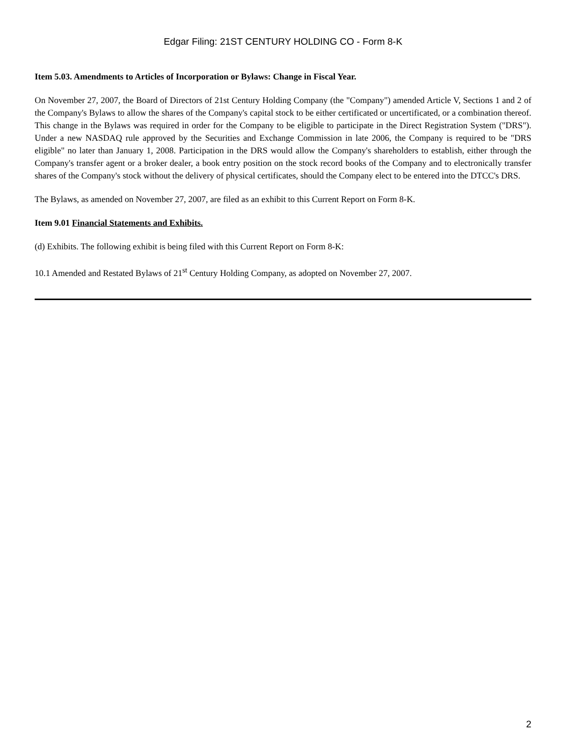Edgar Filing: 21ST CENTURY HOLDING CO - Form 8-K
Item 5.03. Amendments to Articles of Incorporation or Bylaws: Change in Fiscal Year.
On November 27, 2007, the Board of Directors of 21st Century Holding Company (the "Company") amended Article V, Sections 1 and 2 of the Company's Bylaws to allow the shares of the Company's capital stock to be either certificated or uncertificated, or a combination thereof. This change in the Bylaws was required in order for the Company to be eligible to participate in the Direct Registration System ("DRS"). Under a new NASDAQ rule approved by the Securities and Exchange Commission in late 2006, the Company is required to be "DRS eligible" no later than January 1, 2008. Participation in the DRS would allow the Company's shareholders to establish, either through the Company's transfer agent or a broker dealer, a book entry position on the stock record books of the Company and to electronically transfer shares of the Company's stock without the delivery of physical certificates, should the Company elect to be entered into the DTCC's DRS.
The Bylaws, as amended on November 27, 2007, are filed as an exhibit to this Current Report on Form 8-K.
Item 9.01 Financial Statements and Exhibits.
(d) Exhibits. The following exhibit is being filed with this Current Report on Form 8-K:
10.1 Amended and Restated Bylaws of 21<sup>st</sup> Century Holding Company, as adopted on November 27, 2007.
2